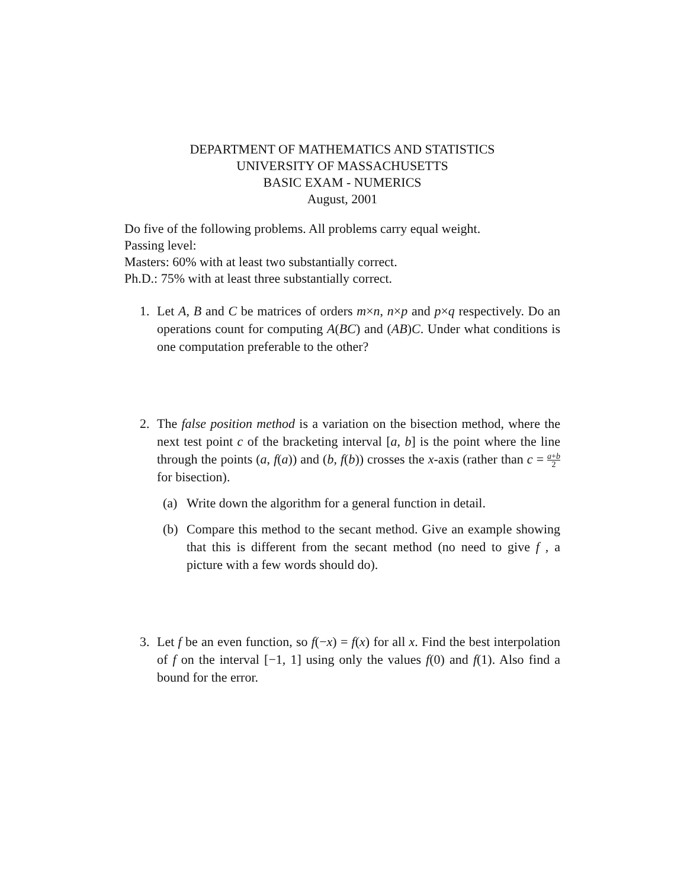DEPARTMENT OF MATHEMATICS AND STATISTICS
UNIVERSITY OF MASSACHUSETTS
BASIC EXAM - NUMERICS
August, 2001
Do five of the following problems. All problems carry equal weight.
Passing level:
Masters: 60% with at least two substantially correct.
Ph.D.: 75% with at least three substantially correct.
1. Let A, B and C be matrices of orders m×n, n×p and p×q respectively. Do an operations count for computing A(BC) and (AB)C. Under what conditions is one computation preferable to the other?
2. The false position method is a variation on the bisection method, where the next test point c of the bracketing interval [a, b] is the point where the line through the points (a, f(a)) and (b, f(b)) crosses the x-axis (rather than c = a+b 2 for bisection).
(a) Write down the algorithm for a general function in detail.
(b) Compare this method to the secant method. Give an example showing that this is different from the secant method (no need to give f , a picture with a few words should do).
3. Let f be an even function, so f(−x) = f(x) for all x. Find the best interpolation of f on the interval [−1, 1] using only the values f(0) and f(1). Also find a bound for the error.